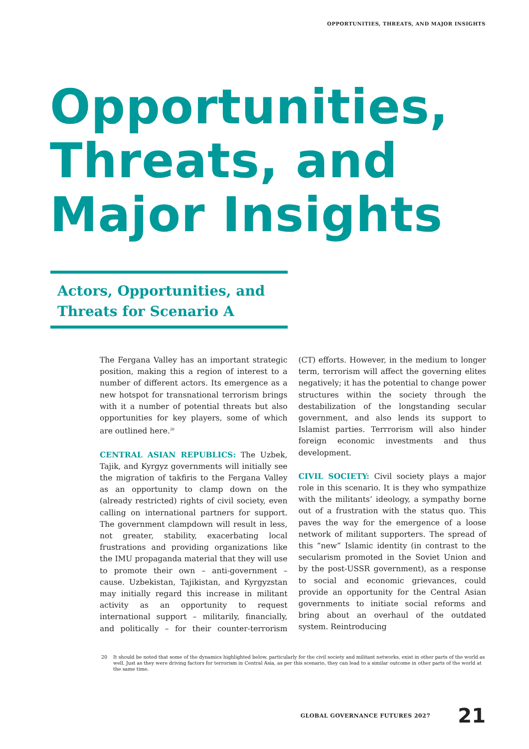OPPORTUNITIES, THREATS, AND MAJOR INSIGHTS
Opportunities,
Threats, and
Major Insights
Actors, Opportunities, and Threats for Scenario A
The Fergana Valley has an important strategic position, making this a region of interest to a number of different actors. Its emergence as a new hotspot for transnational terrorism brings with it a number of potential threats but also opportunities for key players, some of which are outlined here.<sup>20</sup>
CENTRAL ASIAN REPUBLICS: The Uzbek, Tajik, and Kyrgyz governments will initially see the migration of takfiris to the Fergana Valley as an opportunity to clamp down on the (already restricted) rights of civil society, even calling on international partners for support. The government clampdown will result in less, not greater, stability, exacerbating local frustrations and providing organizations like the IMU propaganda material that they will use to promote their own – anti-government – cause. Uzbekistan, Tajikistan, and Kyrgyzstan may initially regard this increase in militant activity as an opportunity to request international support – militarily, financially, and politically – for their counter-terrorism (CT) efforts. However, in the medium to longer term, terrorism will affect the governing elites negatively; it has the potential to change power structures within the society through the destabilization of the longstanding secular government, and also lends its support to Islamist parties. Terrrorism will also hinder foreign economic investments and thus development.
CIVIL SOCIETY: Civil society plays a major role in this scenario. It is they who sympathize with the militants’ ideology, a sympathy borne out of a frustration with the status quo. This paves the way for the emergence of a loose network of militant supporters. The spread of this “new” Islamic identity (in contrast to the secularism promoted in the Soviet Union and by the post-USSR government), as a response to social and economic grievances, could provide an opportunity for the Central Asian governments to initiate social reforms and bring about an overhaul of the outdated system. Reintroducing
20 It should be noted that some of the dynamics highlighted below, particularly for the civil society and militant networks, exist in other parts of the world as well. Just as they were driving factors for terrorism in Central Asia, as per this scenario, they can lead to a similar outcome in other parts of the world at the same time.
GLOBAL GOVERNANCE FUTURES 2027 21